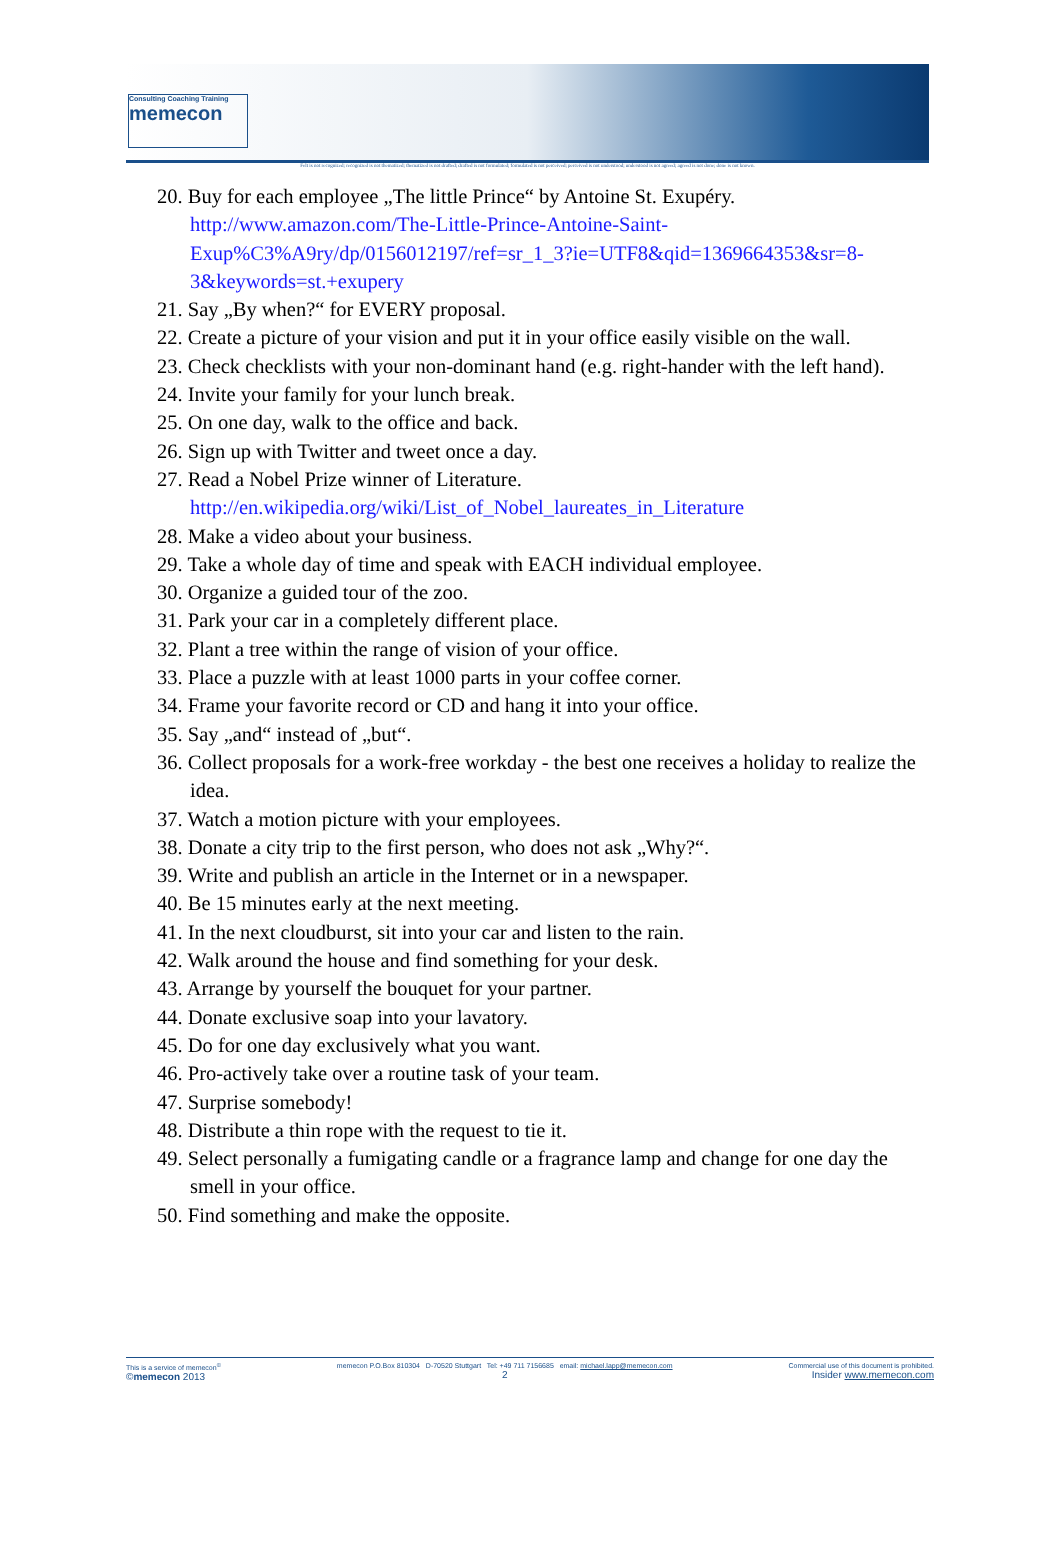Consulting Coaching Training
memecon
Felt is not recognized; recognized is not thematized; thematized is not drafted; drafted is not formulated; formulated is not perceived; perceived is not understood; understood is not agreed; agreed is not done; done is not known.
20. Buy for each employee „The little Prince“ by Antoine St. Exupéry.
http://www.amazon.com/The-Little-Prince-Antoine-Saint-Exup%C3%A9ry/dp/0156012197/ref=sr_1_3?ie=UTF8&qid=1369664353&sr=8-3&keywords=st.+exupery
21. Say „By when?“ for EVERY proposal.
22. Create a picture of your vision and put it in your office easily visible on the wall.
23. Check checklists with your non-dominant hand (e.g. right-hander with the left hand).
24. Invite your family for your lunch break.
25. On one day, walk to the office and back.
26. Sign up with Twitter and tweet once a day.
27. Read a Nobel Prize winner of Literature.
http://en.wikipedia.org/wiki/List_of_Nobel_laureates_in_Literature
28. Make a video about your business.
29. Take a whole day of time and speak with EACH individual employee.
30. Organize a guided tour of the zoo.
31. Park your car in a completely different place.
32. Plant a tree within the range of vision of your office.
33. Place a puzzle with at least 1000 parts in your coffee corner.
34. Frame your favorite record or CD and hang it into your office.
35. Say „and“ instead of „but“.
36. Collect proposals for a work-free workday - the best one receives a holiday to realize the idea.
37. Watch a motion picture with your employees.
38. Donate a city trip to the first person, who does not ask „Why?“.
39. Write and publish an article in the Internet or in a newspaper.
40. Be 15 minutes early at the next meeting.
41. In the next cloudburst, sit into your car and listen to the rain.
42. Walk around the house and find something for your desk.
43. Arrange by yourself the bouquet for your partner.
44. Donate exclusive soap into your lavatory.
45. Do for one day exclusively what you want.
46. Pro-actively take over a routine task of your team.
47. Surprise somebody!
48. Distribute a thin rope with the request to tie it.
49. Select personally a fumigating candle or a fragrance lamp and change for one day the smell in your office.
50. Find something and make the opposite.
This is a service of memecon<sup>©</sup>
©memecon 2013
memecon P.O.Box 810304 D-70520 Stuttgart Tel: +49 711 7156685 email: michael.lapp@memecon.com
2
Commercial use of this document is prohibited.
Insider www.memecon.com